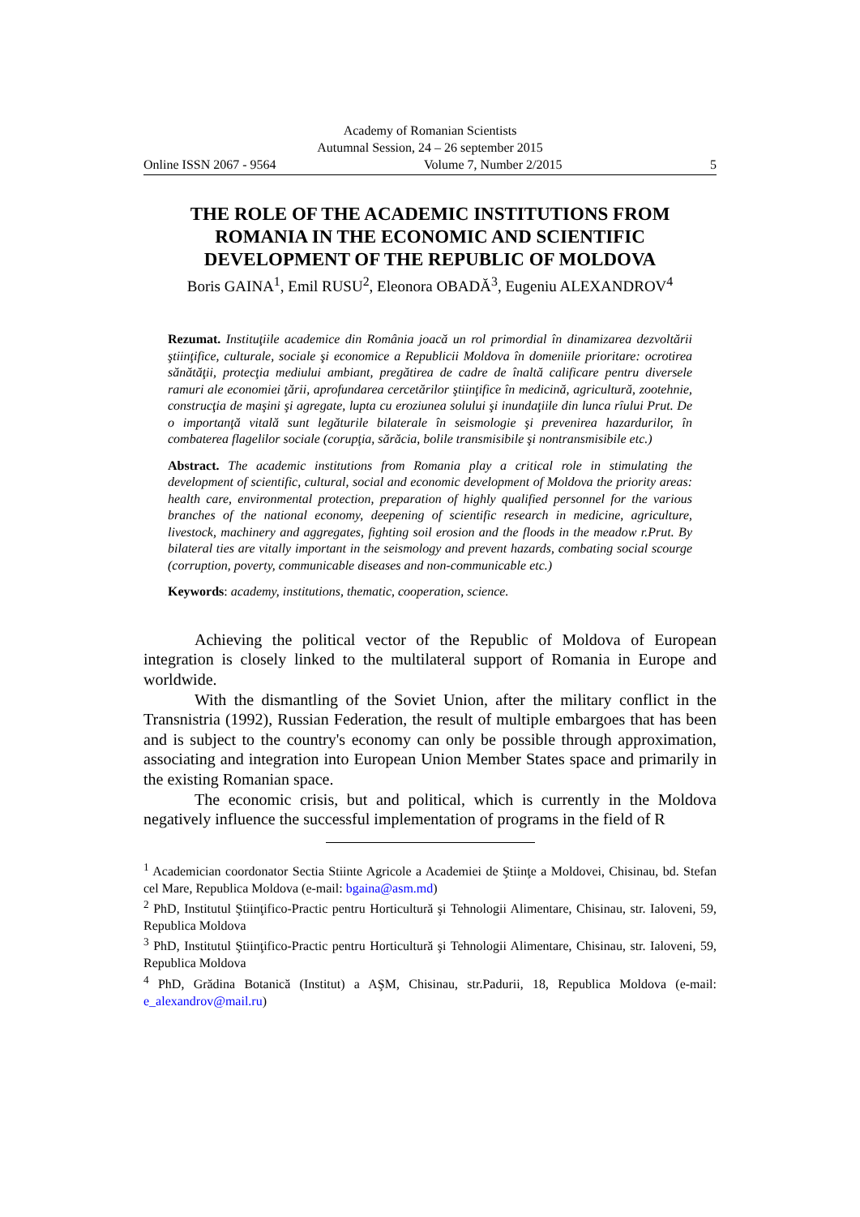Academy of Romanian Scientists
Autumnal Session, 24 – 26 september 2015
Online ISSN 2067 - 9564 Volume 7, Number 2/2015 5
THE ROLE OF THE ACADEMIC INSTITUTIONS FROM ROMANIA IN THE ECONOMIC AND SCIENTIFIC DEVELOPMENT OF THE REPUBLIC OF MOLDOVA
Boris GAINA<sup>1</sup>, Emil RUSU<sup>2</sup>, Eleonora OBADĂ<sup>3</sup>, Eugeniu ALEXANDROV<sup>4</sup>
Rezumat. Instituţiile academice din România joacă un rol primordial în dinamizarea dezvoltării ştiinţifice, culturale, sociale şi economice a Republicii Moldova în domeniile prioritare: ocrotirea sănătăţii, protecţia mediului ambiant, pregătirea de cadre de înaltă calificare pentru diversele ramuri ale economiei ţării, aprofundarea cercetărilor ştiinţifice în medicină, agricultură, zootehnie, construcţia de maşini şi agregate, lupta cu eroziunea solului şi inundaţiile din lunca rîului Prut. De o importanţă vitală sunt legăturile bilaterale în seismologie şi prevenirea hazardurilor, în combaterea flagelilor sociale (corupţia, sărăcia, bolile transmisibile şi nontransmisibile etc.)
Abstract. The academic institutions from Romania play a critical role in stimulating the development of scientific, cultural, social and economic development of Moldova the priority areas: health care, environmental protection, preparation of highly qualified personnel for the various branches of the national economy, deepening of scientific research in medicine, agriculture, livestock, machinery and aggregates, fighting soil erosion and the floods in the meadow r.Prut. By bilateral ties are vitally important in the seismology and prevent hazards, combating social scourge (corruption, poverty, communicable diseases and non-communicable etc.)
Keywords: academy, institutions, thematic, cooperation, science.
Achieving the political vector of the Republic of Moldova of European integration is closely linked to the multilateral support of Romania in Europe and worldwide.
With the dismantling of the Soviet Union, after the military conflict in the Transnistria (1992), Russian Federation, the result of multiple embargoes that has been and is subject to the country's economy can only be possible through approximation, associating and integration into European Union Member States space and primarily in the existing Romanian space.
The economic crisis, but and political, which is currently in the Moldova negatively influence the successful implementation of programs in the field of R
<sup>1</sup> Academician coordonator Sectia Stiinte Agricole a Academiei de Ştiinţe a Moldovei, Chisinau, bd. Stefan cel Mare, Republica Moldova (e-mail: bgaina@asm.md)
<sup>2</sup> PhD, Institutul Ştiinţifico-Practic pentru Horticultură şi Tehnologii Alimentare, Chisinau, str. Ialoveni, 59, Republica Moldova
<sup>3</sup> PhD, Institutul Ştiinţifico-Practic pentru Horticultură şi Tehnologii Alimentare, Chisinau, str. Ialoveni, 59, Republica Moldova
<sup>4</sup> PhD, Grădina Botanică (Institut) a AŞM, Chisinau, str.Padurii, 18, Republica Moldova (e-mail: e_alexandrov@mail.ru)